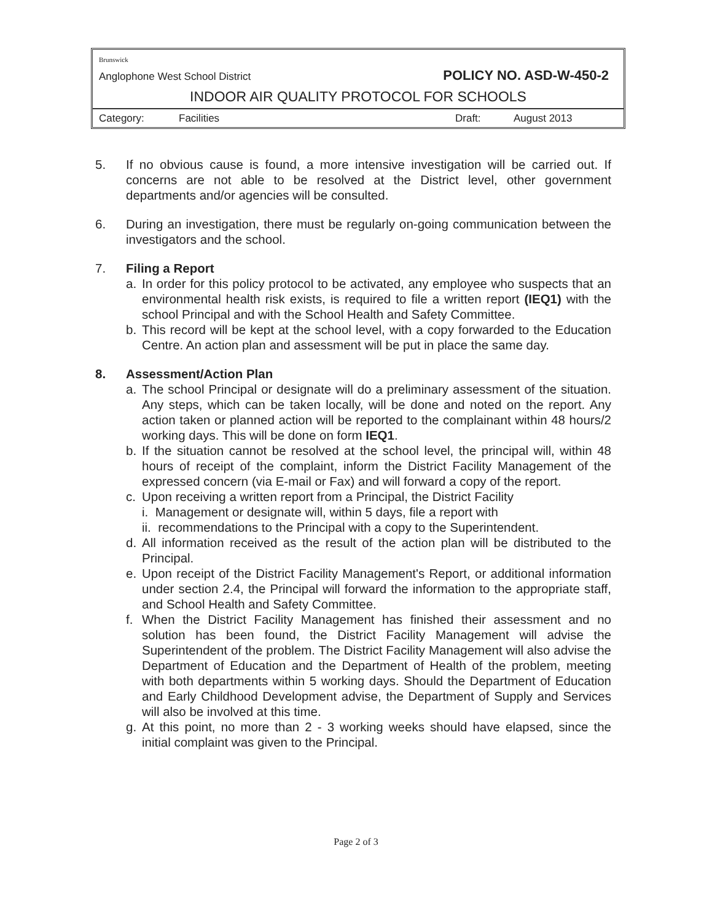Brunswick
Anglophone West School District POLICY NO. ASD-W-450-2
INDOOR AIR QUALITY PROTOCOL FOR SCHOOLS
Category: Facilities Draft: August 2013
5. If no obvious cause is found, a more intensive investigation will be carried out. If concerns are not able to be resolved at the District level, other government departments and/or agencies will be consulted.
6. During an investigation, there must be regularly on-going communication between the investigators and the school.
7. Filing a Report
a. In order for this policy protocol to be activated, any employee who suspects that an environmental health risk exists, is required to file a written report (IEQ1) with the school Principal and with the School Health and Safety Committee.
b. This record will be kept at the school level, with a copy forwarded to the Education Centre. An action plan and assessment will be put in place the same day.
8. Assessment/Action Plan
a. The school Principal or designate will do a preliminary assessment of the situation. Any steps, which can be taken locally, will be done and noted on the report. Any action taken or planned action will be reported to the complainant within 48 hours/2 working days. This will be done on form IEQ1.
b. If the situation cannot be resolved at the school level, the principal will, within 48 hours of receipt of the complaint, inform the District Facility Management of the expressed concern (via E-mail or Fax) and will forward a copy of the report.
c. Upon receiving a written report from a Principal, the District Facility
i. Management or designate will, within 5 days, file a report with
ii. recommendations to the Principal with a copy to the Superintendent.
d. All information received as the result of the action plan will be distributed to the Principal.
e. Upon receipt of the District Facility Management's Report, or additional information under section 2.4, the Principal will forward the information to the appropriate staff, and School Health and Safety Committee.
f. When the District Facility Management has finished their assessment and no solution has been found, the District Facility Management will advise the Superintendent of the problem. The District Facility Management will also advise the Department of Education and the Department of Health of the problem, meeting with both departments within 5 working days. Should the Department of Education and Early Childhood Development advise, the Department of Supply and Services will also be involved at this time.
g. At this point, no more than 2 - 3 working weeks should have elapsed, since the initial complaint was given to the Principal.
Page 2 of 3